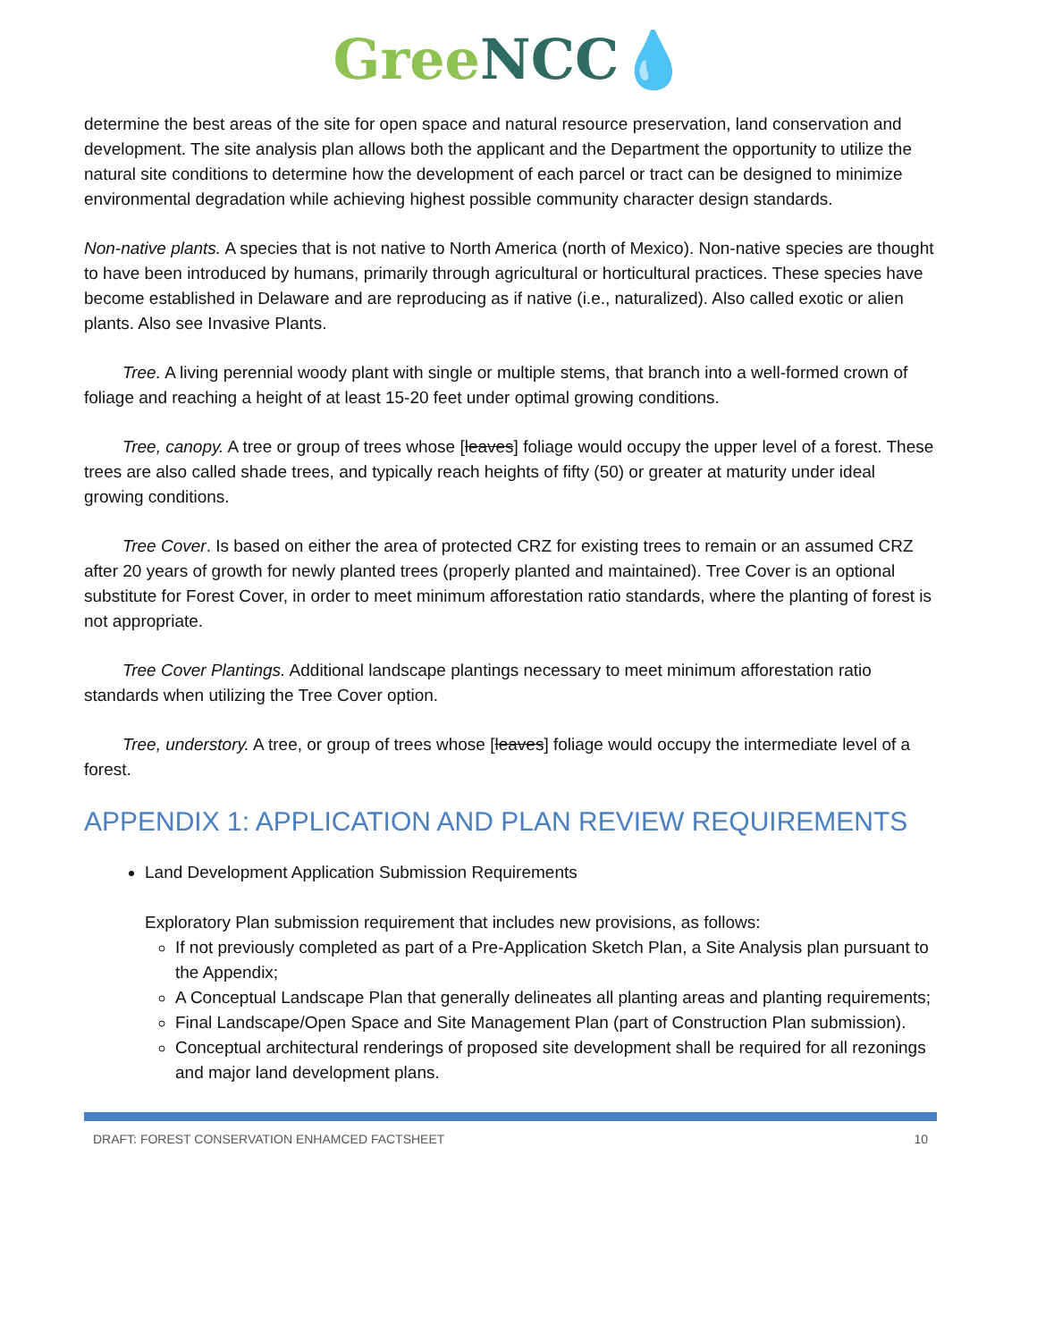Gree NCC💧
determine the best areas of the site for open space and natural resource preservation, land conservation and development. The site analysis plan allows both the applicant and the Department the opportunity to utilize the natural site conditions to determine how the development of each parcel or tract can be designed to minimize environmental degradation while achieving highest possible community character design standards.
Non-native plants. A species that is not native to North America (north of Mexico). Non-native species are thought to have been introduced by humans, primarily through agricultural or horticultural practices. These species have become established in Delaware and are reproducing as if native (i.e., naturalized). Also called exotic or alien plants. Also see Invasive Plants.
Tree. A living perennial woody plant with single or multiple stems, that branch into a well-formed crown of foliage and reaching a height of at least 15-20 feet under optimal growing conditions.
Tree, canopy. A tree or group of trees whose [leaves] foliage would occupy the upper level of a forest. These trees are also called shade trees, and typically reach heights of fifty (50) or greater at maturity under ideal growing conditions.
Tree Cover. Is based on either the area of protected CRZ for existing trees to remain or an assumed CRZ after 20 years of growth for newly planted trees (properly planted and maintained). Tree Cover is an optional substitute for Forest Cover, in order to meet minimum afforestation ratio standards, where the planting of forest is not appropriate.
Tree Cover Plantings. Additional landscape plantings necessary to meet minimum afforestation ratio standards when utilizing the Tree Cover option.
Tree, understory. A tree, or group of trees whose [leaves] foliage would occupy the intermediate level of a forest.
APPENDIX 1: APPLICATION AND PLAN REVIEW REQUIREMENTS
Land Development Application Submission Requirements
Exploratory Plan submission requirement that includes new provisions, as follows:
If not previously completed as part of a Pre-Application Sketch Plan, a Site Analysis plan pursuant to the Appendix;
A Conceptual Landscape Plan that generally delineates all planting areas and planting requirements;
Final Landscape/Open Space and Site Management Plan (part of Construction Plan submission).
Conceptual architectural renderings of proposed site development shall be required for all rezonings and major land development plans.
DRAFT: FOREST CONSERVATION ENHAMCED FACTSHEET 10